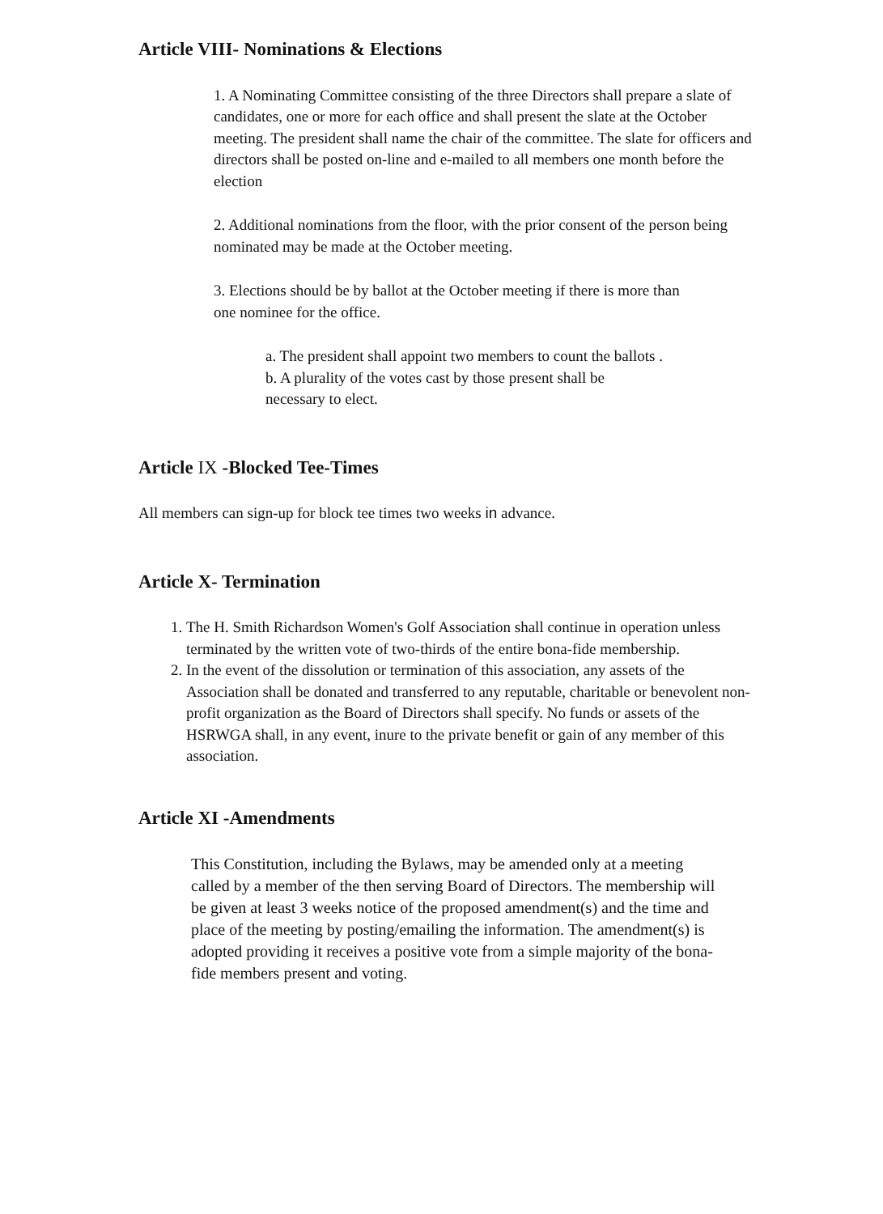Article VIII- Nominations & Elections
1. A Nominating Committee consisting of the three Directors shall prepare a slate of candidates, one or more for each office and shall present the slate at the October meeting. The president shall name the chair of the committee. The slate for officers and directors shall be posted on-line and e-mailed to all members one month before the election
2. Additional nominations from the floor, with the prior consent of the person being nominated may be made at the October meeting.
3. Elections should be by ballot at the October meeting if there is more than one nominee for the office.
a. The president shall appoint two members to count the ballots .
b. A plurality of the votes cast by those present shall be necessary to elect.
Article IX -Blocked Tee-Times
All members can sign-up for block tee times two weeks in advance.
Article X- Termination
1. The H. Smith Richardson Women's Golf Association shall continue in operation unless terminated by the written vote of two-thirds of the entire bona-fide membership.
2. In the event of the dissolution or termination of this association, any assets of the Association shall be donated and transferred to any reputable, charitable or benevolent non-profit organization as the Board of Directors shall specify. No funds or assets of the HSRWGA shall, in any event, inure to the private benefit or gain of any member of this association.
Article XI -Amendments
This Constitution, including the Bylaws, may be amended only at a meeting called by a member of the then serving Board of Directors. The membership will be given at least 3 weeks notice of the proposed amendment(s) and the time and place of the meeting by posting/emailing the information. The amendment(s) is adopted providing it receives a positive vote from a simple majority of the bona-fide members present and voting.